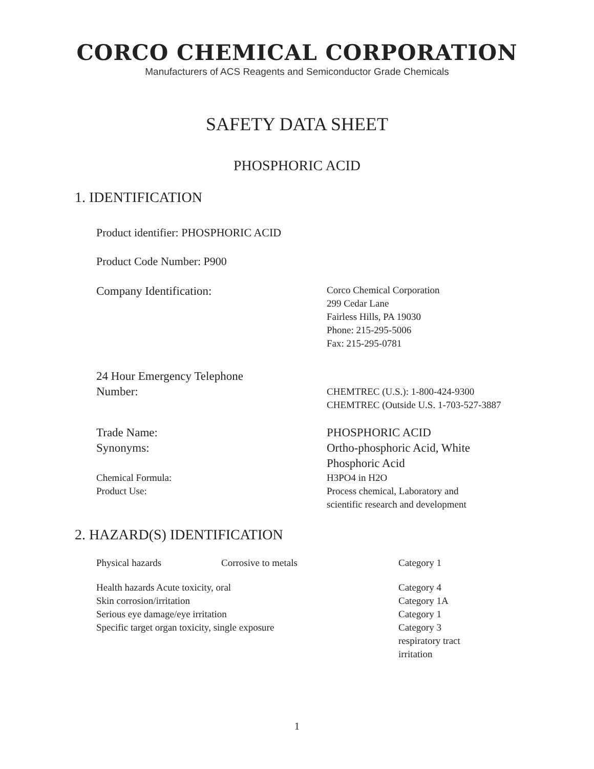CORCO CHEMICAL CORPORATION
Manufacturers of ACS Reagents and Semiconductor Grade Chemicals
SAFETY DATA SHEET
PHOSPHORIC ACID
1. IDENTIFICATION
Product identifier: PHOSPHORIC ACID
Product Code Number: P900
| Company Identification: | Corco Chemical Corporation 299 Cedar Lane Fairless Hills, PA 19030 Phone: 215-295-5006 Fax: 215-295-0781 |
| 24 Hour Emergency Telephone Number: | CHEMTREC (U.S.): 1-800-424-9300 CHEMTREC (Outside U.S. 1-703-527-3887 |
| Trade Name: Synonyms: | PHOSPHORIC ACID Ortho-phosphoric Acid, White Phosphoric Acid |
| Chemical Formula: Product Use: | H3PO4 in H2O Process chemical, Laboratory and scientific research and development |
2. HAZARD(S) IDENTIFICATION
| Physical hazards | Corrosive to metals | Category 1 |
| Health hazards Acute toxicity, oral | | Category 4 |
| Skin corrosion/irritation | | Category 1A |
| Serious eye damage/eye irritation | | Category 1 |
| Specific target organ toxicity, single exposure | | Category 3 respiratory tract irritation |
1